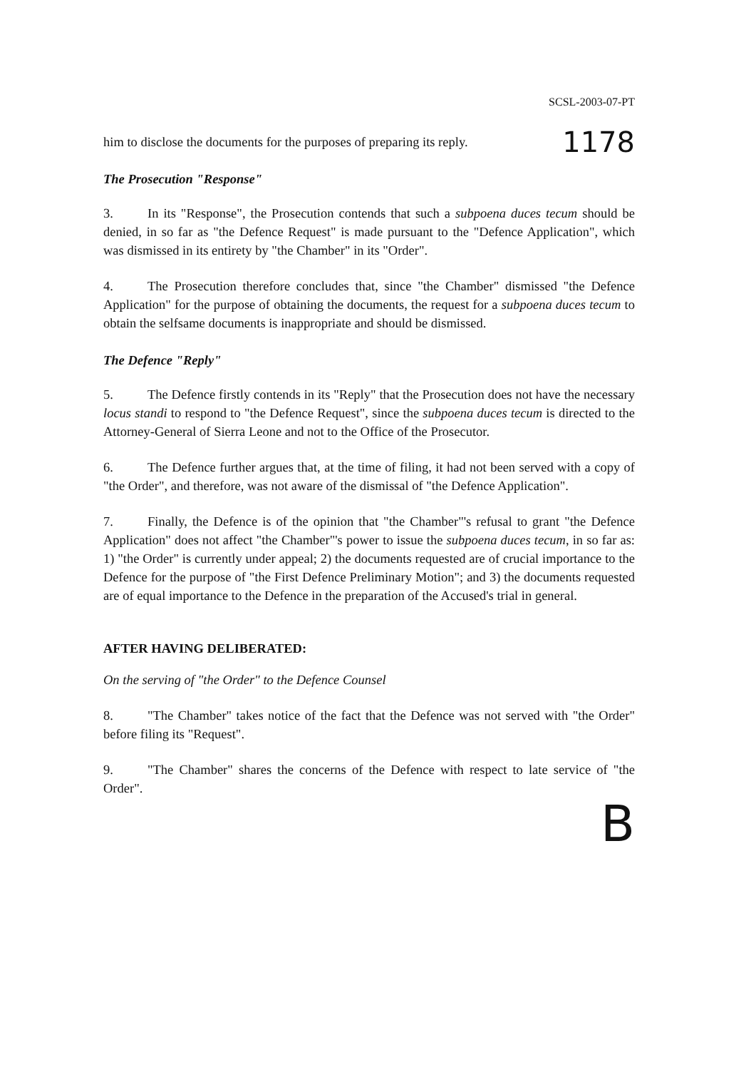SCSL-2003-07-PT
him to disclose the documents for the purposes of preparing its reply. 1178
The Prosecution "Response"
3. In its "Response", the Prosecution contends that such a subpoena duces tecum should be denied, in so far as "the Defence Request" is made pursuant to the "Defence Application", which was dismissed in its entirety by "the Chamber" in its "Order".
4. The Prosecution therefore concludes that, since "the Chamber" dismissed "the Defence Application" for the purpose of obtaining the documents, the request for a subpoena duces tecum to obtain the selfsame documents is inappropriate and should be dismissed.
The Defence "Reply"
5. The Defence firstly contends in its "Reply" that the Prosecution does not have the necessary locus standi to respond to "the Defence Request", since the subpoena duces tecum is directed to the Attorney-General of Sierra Leone and not to the Office of the Prosecutor.
6. The Defence further argues that, at the time of filing, it had not been served with a copy of "the Order", and therefore, was not aware of the dismissal of "the Defence Application".
7. Finally, the Defence is of the opinion that "the Chamber"'s refusal to grant "the Defence Application" does not affect "the Chamber"'s power to issue the subpoena duces tecum, in so far as: 1) "the Order" is currently under appeal; 2) the documents requested are of crucial importance to the Defence for the purpose of "the First Defence Preliminary Motion"; and 3) the documents requested are of equal importance to the Defence in the preparation of the Accused's trial in general.
AFTER HAVING DELIBERATED:
On the serving of "the Order" to the Defence Counsel
8. "The Chamber" takes notice of the fact that the Defence was not served with "the Order" before filing its "Request".
9. "The Chamber" shares the concerns of the Defence with respect to late service of "the Order".
B